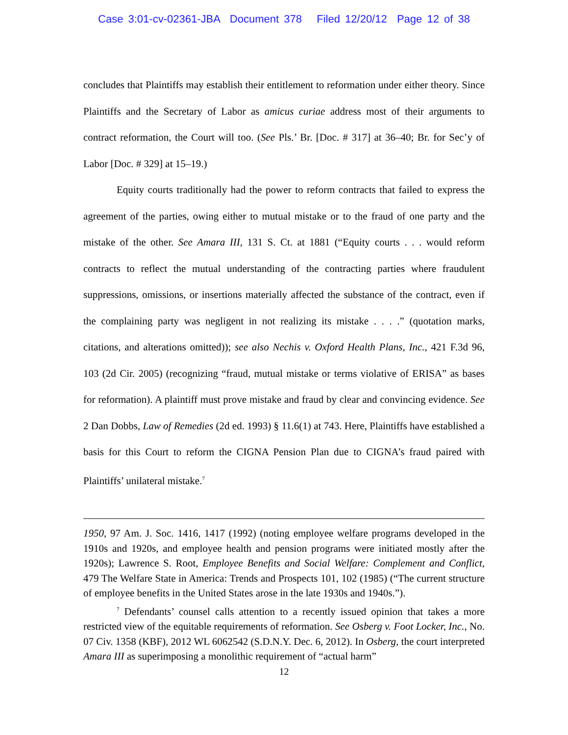Case 3:01-cv-02361-JBA Document 378 Filed 12/20/12 Page 12 of 38
concludes that Plaintiffs may establish their entitlement to reformation under either theory. Since Plaintiffs and the Secretary of Labor as amicus curiae address most of their arguments to contract reformation, the Court will too. (See Pls.’ Br. [Doc. # 317] at 36–40; Br. for Sec’y of Labor [Doc. # 329] at 15–19.)
Equity courts traditionally had the power to reform contracts that failed to express the agreement of the parties, owing either to mutual mistake or to the fraud of one party and the mistake of the other. See Amara III, 131 S. Ct. at 1881 (“Equity courts . . . would reform contracts to reflect the mutual understanding of the contracting parties where fraudulent suppressions, omissions, or insertions materially affected the substance of the contract, even if the complaining party was negligent in not realizing its mistake . . . .” (quotation marks, citations, and alterations omitted)); see also Nechis v. Oxford Health Plans, Inc., 421 F.3d 96, 103 (2d Cir. 2005) (recognizing “fraud, mutual mistake or terms violative of ERISA” as bases for reformation). A plaintiff must prove mistake and fraud by clear and convincing evidence. See 2 Dan Dobbs, Law of Remedies (2d ed. 1993) § 11.6(1) at 743. Here, Plaintiffs have established a basis for this Court to reform the CIGNA Pension Plan due to CIGNA’s fraud paired with Plaintiffs’ unilateral mistake.<sup>7</sup>
1950, 97 Am. J. Soc. 1416, 1417 (1992) (noting employee welfare programs developed in the 1910s and 1920s, and employee health and pension programs were initiated mostly after the 1920s); Lawrence S. Root, Employee Benefits and Social Welfare: Complement and Conflict, 479 The Welfare State in America: Trends and Prospects 101, 102 (1985) (“The current structure of employee benefits in the United States arose in the late 1930s and 1940s.”).
<sup>7</sup> Defendants’ counsel calls attention to a recently issued opinion that takes a more restricted view of the equitable requirements of reformation. See Osberg v. Foot Locker, Inc., No. 07 Civ. 1358 (KBF), 2012 WL 6062542 (S.D.N.Y. Dec. 6, 2012). In Osberg, the court interpreted Amara III as superimposing a monolithic requirement of “actual harm”
12